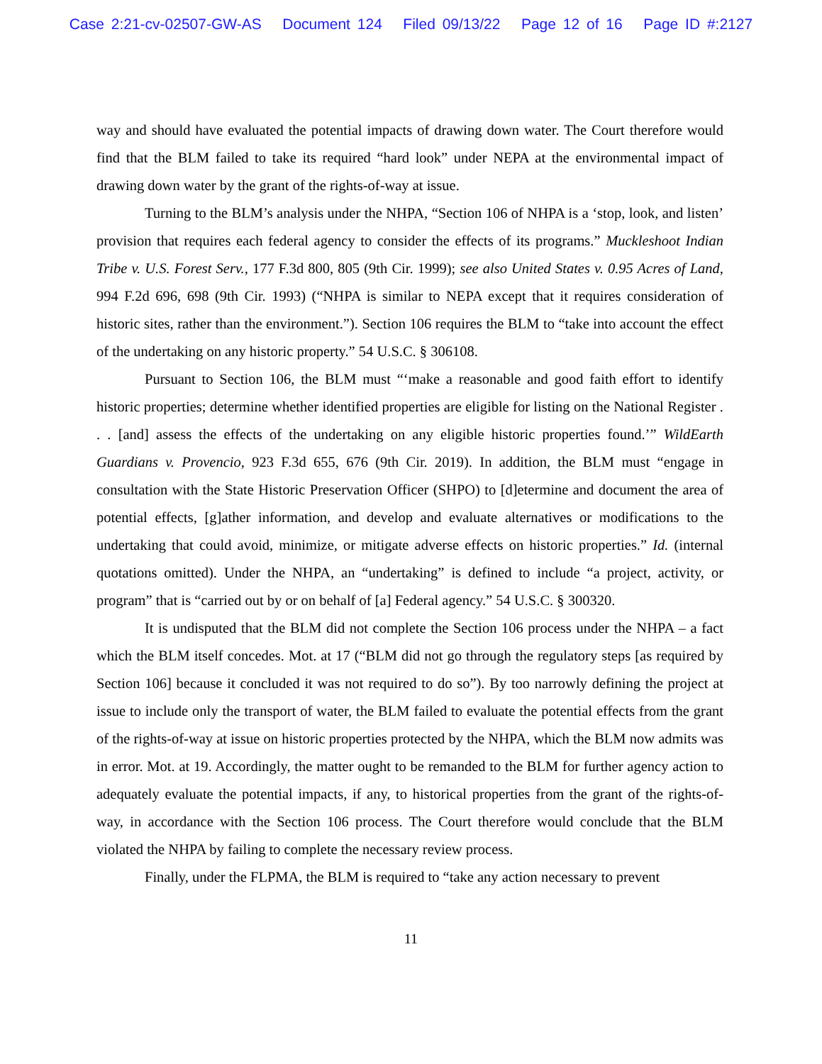Case 2:21-cv-02507-GW-AS Document 124 Filed 09/13/22 Page 12 of 16 Page ID #:2127
way and should have evaluated the potential impacts of drawing down water. The Court therefore would find that the BLM failed to take its required “hard look” under NEPA at the environmental impact of drawing down water by the grant of the rights-of-way at issue.
Turning to the BLM’s analysis under the NHPA, “Section 106 of NHPA is a ‘stop, look, and listen’ provision that requires each federal agency to consider the effects of its programs.” Muckleshoot Indian Tribe v. U.S. Forest Serv., 177 F.3d 800, 805 (9th Cir. 1999); see also United States v. 0.95 Acres of Land, 994 F.2d 696, 698 (9th Cir. 1993) (“NHPA is similar to NEPA except that it requires consideration of historic sites, rather than the environment.”). Section 106 requires the BLM to “take into account the effect of the undertaking on any historic property.” 54 U.S.C. § 306108.
Pursuant to Section 106, the BLM must “‘make a reasonable and good faith effort to identify historic properties; determine whether identified properties are eligible for listing on the National Register . . . [and] assess the effects of the undertaking on any eligible historic properties found.’” WildEarth Guardians v. Provencio, 923 F.3d 655, 676 (9th Cir. 2019). In addition, the BLM must “engage in consultation with the State Historic Preservation Officer (SHPO) to [d]etermine and document the area of potential effects, [g]ather information, and develop and evaluate alternatives or modifications to the undertaking that could avoid, minimize, or mitigate adverse effects on historic properties.” Id. (internal quotations omitted). Under the NHPA, an “undertaking” is defined to include “a project, activity, or program” that is “carried out by or on behalf of [a] Federal agency.” 54 U.S.C. § 300320.
It is undisputed that the BLM did not complete the Section 106 process under the NHPA – a fact which the BLM itself concedes. Mot. at 17 (“BLM did not go through the regulatory steps [as required by Section 106] because it concluded it was not required to do so”). By too narrowly defining the project at issue to include only the transport of water, the BLM failed to evaluate the potential effects from the grant of the rights-of-way at issue on historic properties protected by the NHPA, which the BLM now admits was in error. Mot. at 19. Accordingly, the matter ought to be remanded to the BLM for further agency action to adequately evaluate the potential impacts, if any, to historical properties from the grant of the rights-of-way, in accordance with the Section 106 process. The Court therefore would conclude that the BLM violated the NHPA by failing to complete the necessary review process.
Finally, under the FLPMA, the BLM is required to “take any action necessary to prevent
11